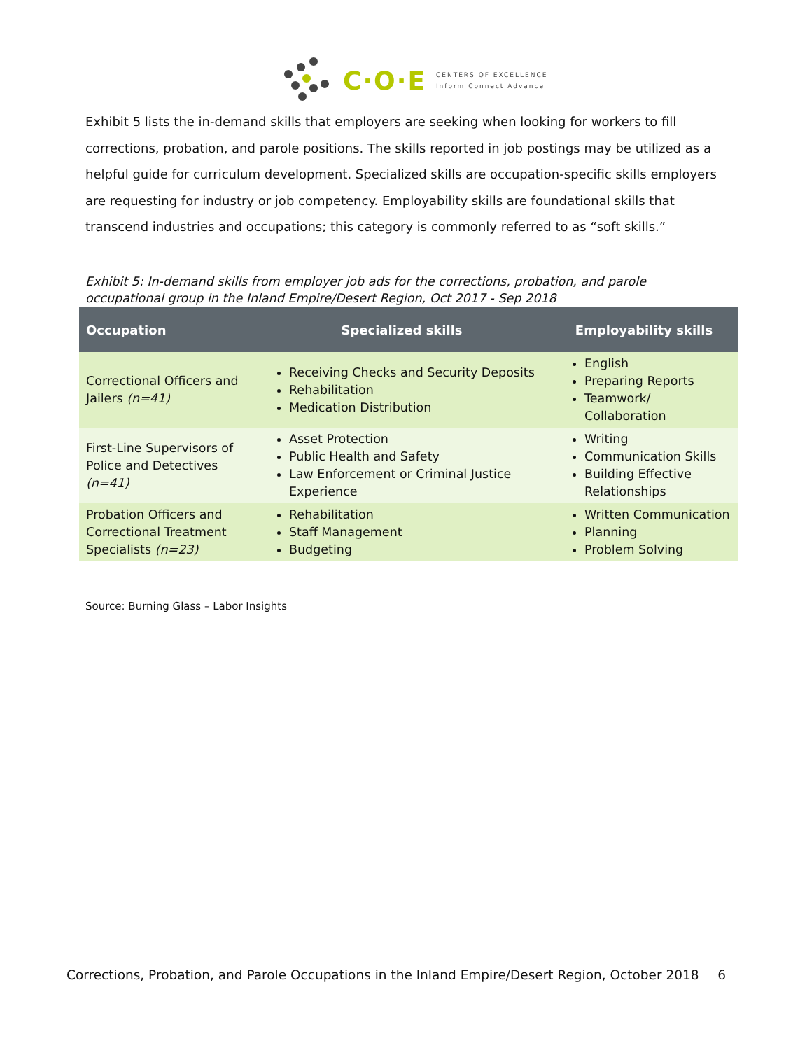C·O·E CENTERS OF EXCELLENCE
Inform Connect Advance
Exhibit 5 lists the in-demand skills that employers are seeking when looking for workers to fill corrections, probation, and parole positions. The skills reported in job postings may be utilized as a helpful guide for curriculum development. Specialized skills are occupation-specific skills employers are requesting for industry or job competency. Employability skills are foundational skills that transcend industries and occupations; this category is commonly referred to as “soft skills.”
Exhibit 5: In-demand skills from employer job ads for the corrections, probation, and parole occupational group in the Inland Empire/Desert Region, Oct 2017 - Sep 2018
| Occupation | Specialized skills | Employability skills |
| --- | --- | --- |
| Correctional Officers and Jailers (n=41) | Receiving Checks and Security Deposits Rehabilitation Medication Distribution | English Preparing Reports Teamwork/ Collaboration |
| First-Line Supervisors of Police and Detectives (n=41) | Asset Protection Public Health and Safety Law Enforcement or Criminal Justice Experience | Writing Communication Skills Building Effective Relationships |
| Probation Officers and Correctional Treatment Specialists (n=23) | Rehabilitation Staff Management Budgeting | Written Communication Planning Problem Solving |
Source: Burning Glass – Labor Insights
Corrections, Probation, and Parole Occupations in the Inland Empire/Desert Region, October 2018 6